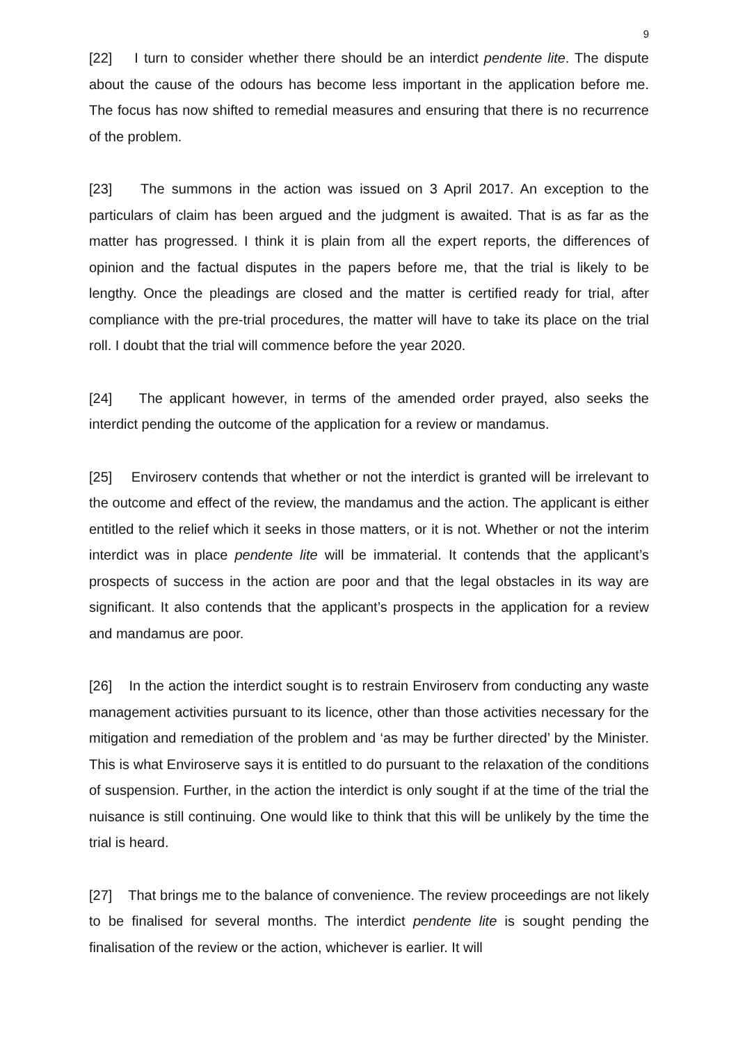9
[22] I turn to consider whether there should be an interdict pendente lite. The dispute about the cause of the odours has become less important in the application before me. The focus has now shifted to remedial measures and ensuring that there is no recurrence of the problem.
[23] The summons in the action was issued on 3 April 2017. An exception to the particulars of claim has been argued and the judgment is awaited. That is as far as the matter has progressed. I think it is plain from all the expert reports, the differences of opinion and the factual disputes in the papers before me, that the trial is likely to be lengthy. Once the pleadings are closed and the matter is certified ready for trial, after compliance with the pre-trial procedures, the matter will have to take its place on the trial roll. I doubt that the trial will commence before the year 2020.
[24] The applicant however, in terms of the amended order prayed, also seeks the interdict pending the outcome of the application for a review or mandamus.
[25] Enviroserv contends that whether or not the interdict is granted will be irrelevant to the outcome and effect of the review, the mandamus and the action. The applicant is either entitled to the relief which it seeks in those matters, or it is not. Whether or not the interim interdict was in place pendente lite will be immaterial. It contends that the applicant’s prospects of success in the action are poor and that the legal obstacles in its way are significant. It also contends that the applicant’s prospects in the application for a review and mandamus are poor.
[26] In the action the interdict sought is to restrain Enviroserv from conducting any waste management activities pursuant to its licence, other than those activities necessary for the mitigation and remediation of the problem and ‘as may be further directed’ by the Minister. This is what Enviroserve says it is entitled to do pursuant to the relaxation of the conditions of suspension. Further, in the action the interdict is only sought if at the time of the trial the nuisance is still continuing. One would like to think that this will be unlikely by the time the trial is heard.
[27] That brings me to the balance of convenience. The review proceedings are not likely to be finalised for several months. The interdict pendente lite is sought pending the finalisation of the review or the action, whichever is earlier. It will